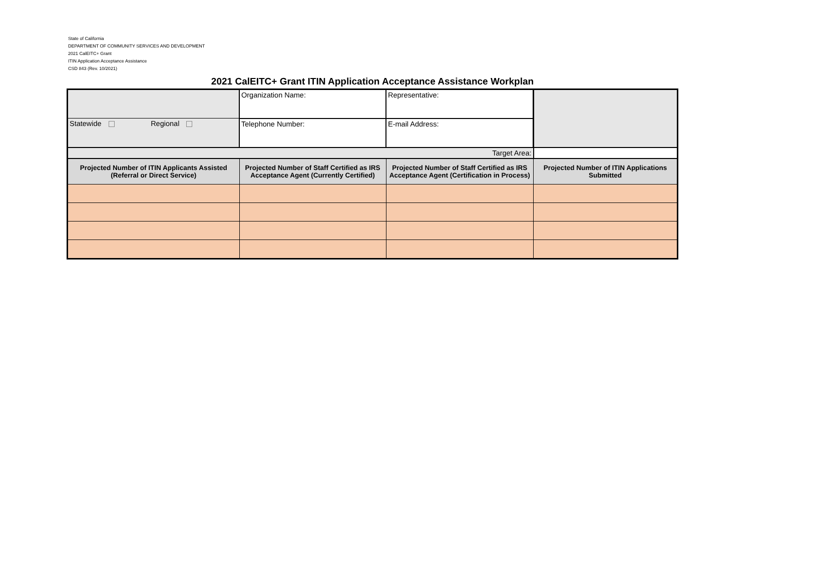State of California
DEPARTMENT OF COMMUNITY SERVICES AND DEVELOPMENT
2021 CalEITC+ Grant
ITIN Application Acceptance Assistance
CSD 843 (Rev. 10/2021)
2021 CalEITC+ Grant ITIN Application Acceptance Assistance Workplan
| | Organization Name: | Representative: | |
| Statewide Regional | Telephone Number: | E-mail Address: | |
| Target Area: | | | |
| Projected Number of ITIN Applicants Assisted (Referral or Direct Service) | Projected Number of Staff Certified as IRS Acceptance Agent (Currently Certified) | Projected Number of Staff Certified as IRS Acceptance Agent (Certification in Process) | Projected Number of ITIN Applications Submitted |